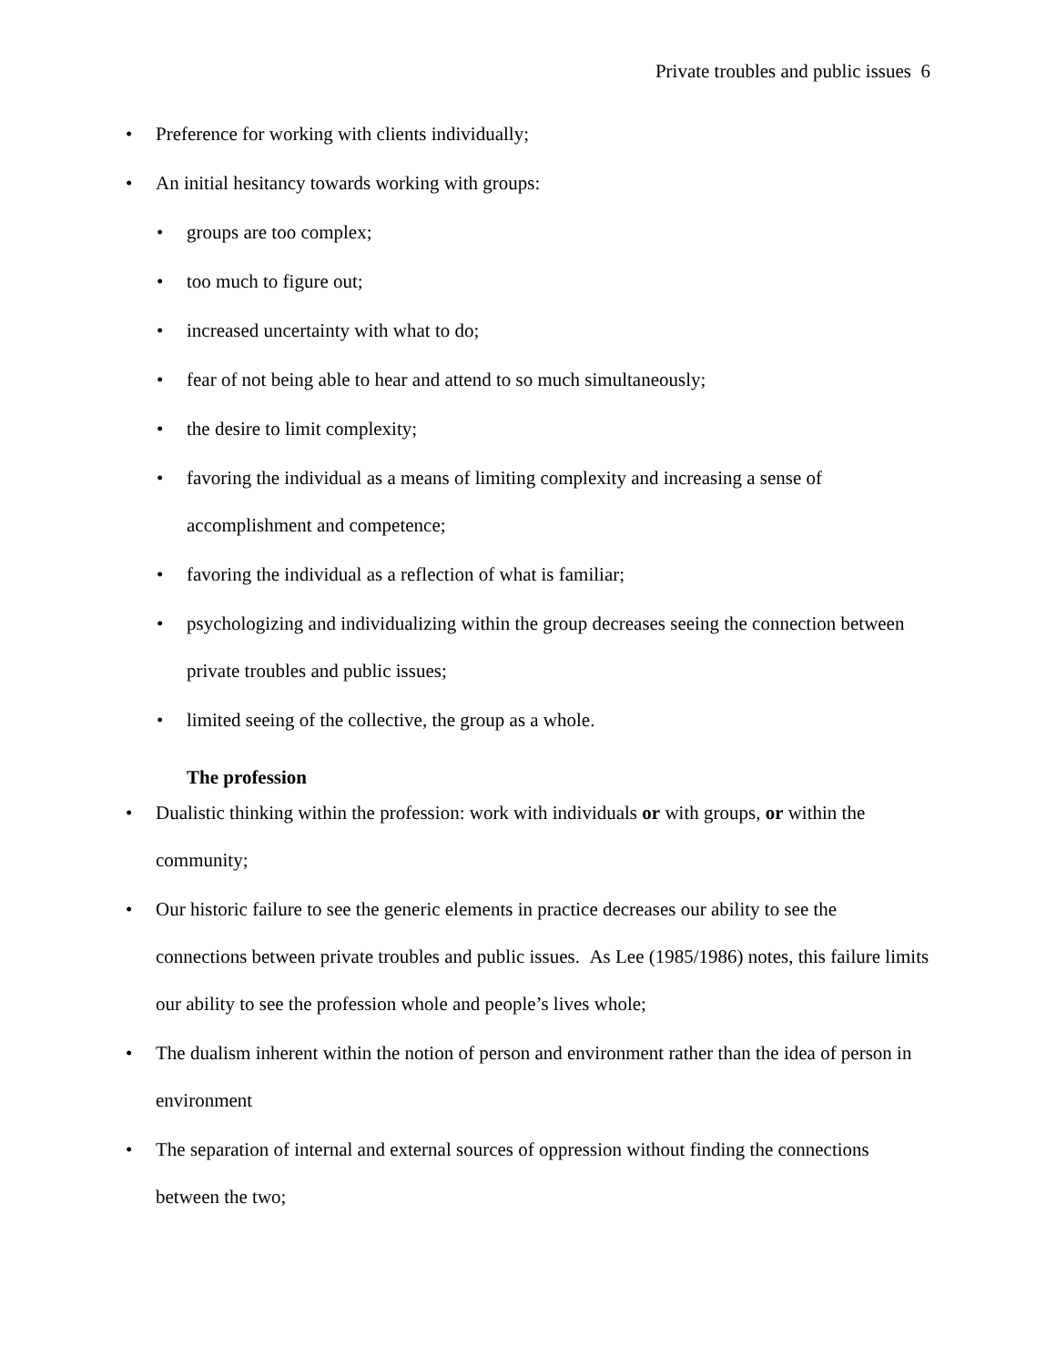Private troubles and public issues 6
• Preference for working with clients individually;
• An initial hesitancy towards working with groups:
• groups are too complex;
• too much to figure out;
• increased uncertainty with what to do;
• fear of not being able to hear and attend to so much simultaneously;
• the desire to limit complexity;
• favoring the individual as a means of limiting complexity and increasing a sense of accomplishment and competence;
• favoring the individual as a reflection of what is familiar;
• psychologizing and individualizing within the group decreases seeing the connection between private troubles and public issues;
• limited seeing of the collective, the group as a whole.
The profession
• Dualistic thinking within the profession: work with individuals or with groups, or within the community;
• Our historic failure to see the generic elements in practice decreases our ability to see the connections between private troubles and public issues. As Lee (1985/1986) notes, this failure limits our ability to see the profession whole and people’s lives whole;
• The dualism inherent within the notion of person and environment rather than the idea of person in environment
• The separation of internal and external sources of oppression without finding the connections between the two;